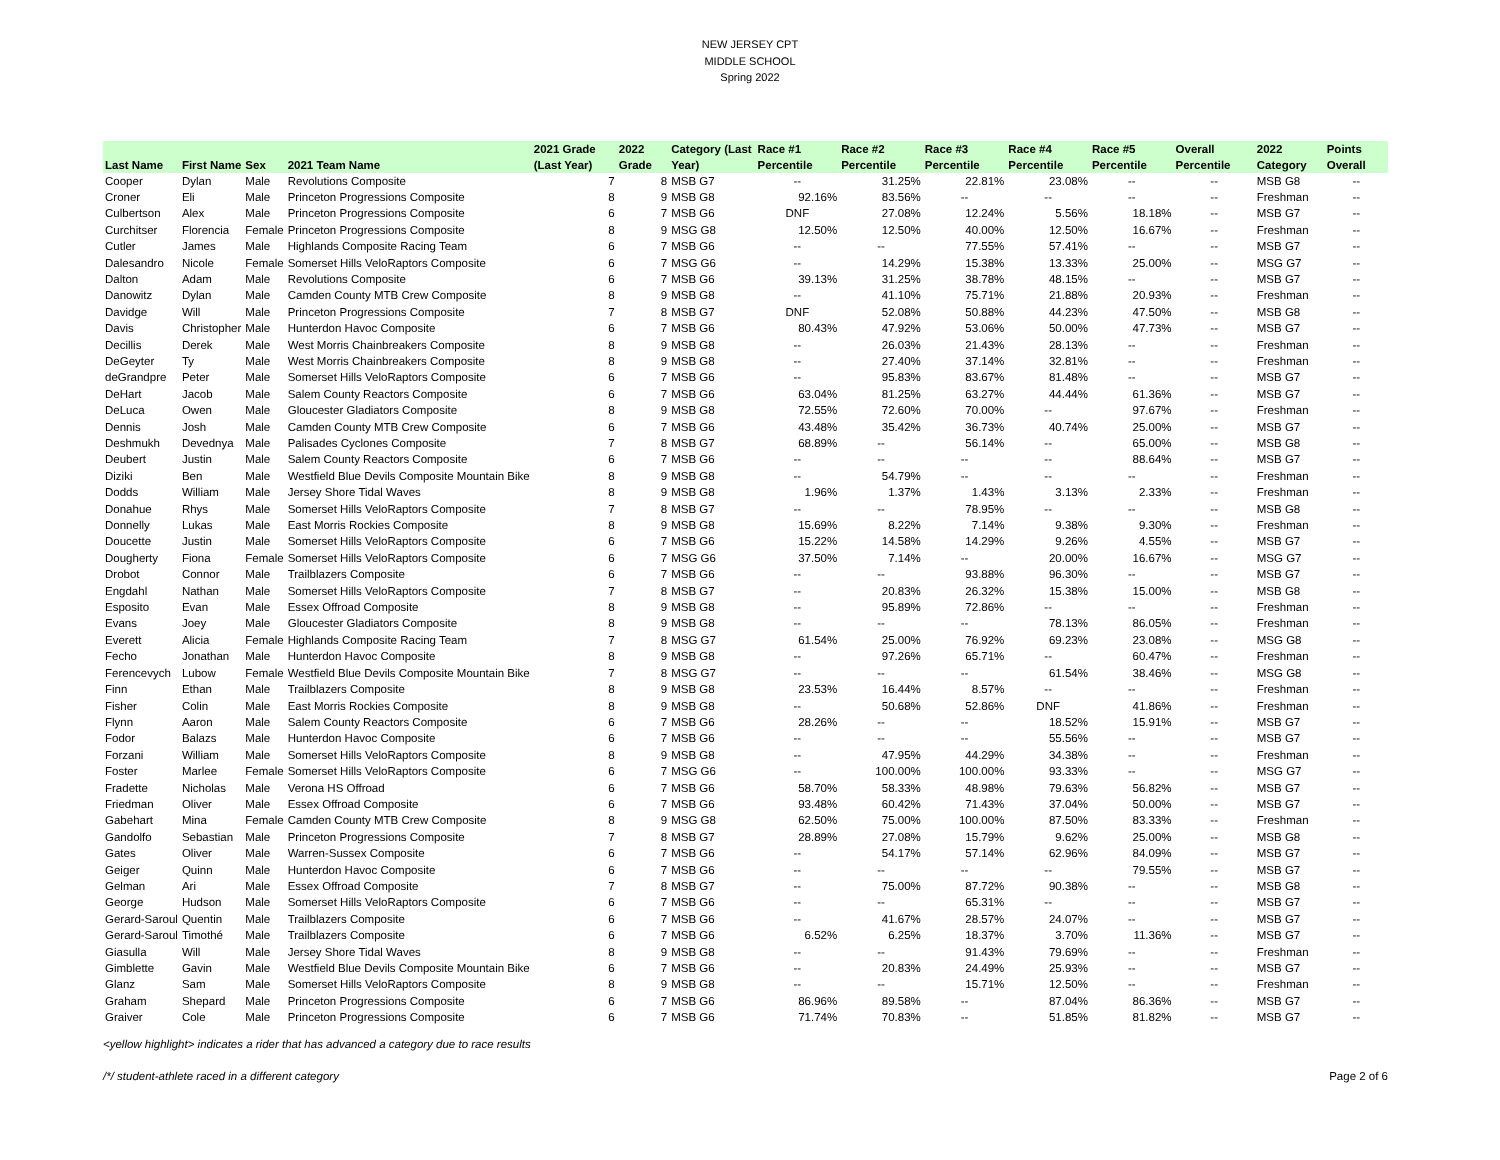NEW JERSEY CPT
MIDDLE SCHOOL
Spring 2022
| Last Name | First Name | Sex | 2021 Team Name | 2021 Grade (Last Year) | 2022 Grade | Category (Last Year) | Race #1 Percentile | Race #2 Percentile | Race #3 Percentile | Race #4 Percentile | Race #5 Percentile | Overall Percentile | 2022 Category | Points Overall |
| --- | --- | --- | --- | --- | --- | --- | --- | --- | --- | --- | --- | --- | --- | --- |
| Cooper | Dylan | Male | Revolutions Composite | 7 | 8 | MSB G7 | -- | 31.25% | 22.81% | 23.08% | -- | -- | MSB G8 | -- |
| Croner | Eli | Male | Princeton Progressions Composite | 8 | 9 | MSB G8 | 92.16% | 83.56% | -- | -- | -- | -- | Freshman | -- |
| Culbertson | Alex | Male | Princeton Progressions Composite | 6 | 7 | MSB G6 | DNF | 27.08% | 12.24% | 5.56% | 18.18% | -- | MSB G7 | -- |
| Curchitser | Florencia | Female | Princeton Progressions Composite | 8 | 9 | MSG G8 | 12.50% | 12.50% | 40.00% | 12.50% | 16.67% | -- | Freshman | -- |
| Cutler | James | Male | Highlands Composite Racing Team | 6 | 7 | MSB G6 | -- | -- | 77.55% | 57.41% | -- | -- | MSB G7 | -- |
| Dalesandro | Nicole | Female | Somerset Hills VeloRaptors Composite | 6 | 7 | MSG G6 | -- | 14.29% | 15.38% | 13.33% | 25.00% | -- | MSG G7 | -- |
| Dalton | Adam | Male | Revolutions Composite | 6 | 7 | MSB G6 | 39.13% | 31.25% | 38.78% | 48.15% | -- | -- | MSB G7 | -- |
| Danowitz | Dylan | Male | Camden County MTB Crew Composite | 8 | 9 | MSB G8 | -- | 41.10% | 75.71% | 21.88% | 20.93% | -- | Freshman | -- |
| Davidge | Will | Male | Princeton Progressions Composite | 7 | 8 | MSB G7 | DNF | 52.08% | 50.88% | 44.23% | 47.50% | -- | MSB G8 | -- |
| Davis | Christopher | Male | Hunterdon Havoc Composite | 6 | 7 | MSB G6 | 80.43% | 47.92% | 53.06% | 50.00% | 47.73% | -- | MSB G7 | -- |
| Decillis | Derek | Male | West Morris Chainbreakers Composite | 8 | 9 | MSB G8 | -- | 26.03% | 21.43% | 28.13% | -- | -- | Freshman | -- |
| DeGeyter | Ty | Male | West Morris Chainbreakers Composite | 8 | 9 | MSB G8 | -- | 27.40% | 37.14% | 32.81% | -- | -- | Freshman | -- |
| deGrandpre | Peter | Male | Somerset Hills VeloRaptors Composite | 6 | 7 | MSB G6 | -- | 95.83% | 83.67% | 81.48% | -- | -- | MSB G7 | -- |
| DeHart | Jacob | Male | Salem County Reactors Composite | 6 | 7 | MSB G6 | 63.04% | 81.25% | 63.27% | 44.44% | 61.36% | -- | MSB G7 | -- |
| DeLuca | Owen | Male | Gloucester Gladiators Composite | 8 | 9 | MSB G8 | 72.55% | 72.60% | 70.00% | -- | 97.67% | -- | Freshman | -- |
| Dennis | Josh | Male | Camden County MTB Crew Composite | 6 | 7 | MSB G6 | 43.48% | 35.42% | 36.73% | 40.74% | 25.00% | -- | MSB G7 | -- |
| Deshmukh | Devednya | Male | Palisades Cyclones Composite | 7 | 8 | MSB G7 | 68.89% | -- | 56.14% | -- | 65.00% | -- | MSB G8 | -- |
| Deubert | Justin | Male | Salem County Reactors Composite | 6 | 7 | MSB G6 | -- | -- | -- | -- | 88.64% | -- | MSB G7 | -- |
| Diziki | Ben | Male | Westfield Blue Devils Composite Mountain Bike | 8 | 9 | MSB G8 | -- | 54.79% | -- | -- | -- | -- | Freshman | -- |
| Dodds | William | Male | Jersey Shore Tidal Waves | 8 | 9 | MSB G8 | 1.96% | 1.37% | 1.43% | 3.13% | 2.33% | -- | Freshman | -- |
| Donahue | Rhys | Male | Somerset Hills VeloRaptors Composite | 7 | 8 | MSB G7 | -- | -- | 78.95% | -- | -- | -- | MSB G8 | -- |
| Donnelly | Lukas | Male | East Morris Rockies Composite | 8 | 9 | MSB G8 | 15.69% | 8.22% | 7.14% | 9.38% | 9.30% | -- | Freshman | -- |
| Doucette | Justin | Male | Somerset Hills VeloRaptors Composite | 6 | 7 | MSB G6 | 15.22% | 14.58% | 14.29% | 9.26% | 4.55% | -- | MSB G7 | -- |
| Dougherty | Fiona | Female | Somerset Hills VeloRaptors Composite | 6 | 7 | MSG G6 | 37.50% | 7.14% | -- | 20.00% | 16.67% | -- | MSG G7 | -- |
| Drobot | Connor | Male | Trailblazers Composite | 6 | 7 | MSB G6 | -- | -- | 93.88% | 96.30% | -- | -- | MSB G7 | -- |
| Engdahl | Nathan | Male | Somerset Hills VeloRaptors Composite | 7 | 8 | MSB G7 | -- | 20.83% | 26.32% | 15.38% | 15.00% | -- | MSB G8 | -- |
| Esposito | Evan | Male | Essex Offroad Composite | 8 | 9 | MSB G8 | -- | 95.89% | 72.86% | -- | -- | -- | Freshman | -- |
| Evans | Joey | Male | Gloucester Gladiators Composite | 8 | 9 | MSB G8 | -- | -- | -- | 78.13% | 86.05% | -- | Freshman | -- |
| Everett | Alicia | Female | Highlands Composite Racing Team | 7 | 8 | MSG G7 | 61.54% | 25.00% | 76.92% | 69.23% | 23.08% | -- | MSG G8 | -- |
| Fecho | Jonathan | Male | Hunterdon Havoc Composite | 8 | 9 | MSB G8 | -- | 97.26% | 65.71% | -- | 60.47% | -- | Freshman | -- |
| Ferencevych | Lubow | Female | Westfield Blue Devils Composite Mountain Bike | 7 | 8 | MSG G7 | -- | -- | -- | 61.54% | 38.46% | -- | MSG G8 | -- |
| Finn | Ethan | Male | Trailblazers Composite | 8 | 9 | MSB G8 | 23.53% | 16.44% | 8.57% | -- | -- | -- | Freshman | -- |
| Fisher | Colin | Male | East Morris Rockies Composite | 8 | 9 | MSB G8 | -- | 50.68% | 52.86% | DNF | 41.86% | -- | Freshman | -- |
| Flynn | Aaron | Male | Salem County Reactors Composite | 6 | 7 | MSB G6 | 28.26% | -- | -- | 18.52% | 15.91% | -- | MSB G7 | -- |
| Fodor | Balazs | Male | Hunterdon Havoc Composite | 6 | 7 | MSB G6 | -- | -- | -- | 55.56% | -- | -- | MSB G7 | -- |
| Forzani | William | Male | Somerset Hills VeloRaptors Composite | 8 | 9 | MSB G8 | -- | 47.95% | 44.29% | 34.38% | -- | -- | Freshman | -- |
| Foster | Marlee | Female | Somerset Hills VeloRaptors Composite | 6 | 7 | MSG G6 | -- | 100.00% | 100.00% | 93.33% | -- | -- | MSG G7 | -- |
| Fradette | Nicholas | Male | Verona HS Offroad | 6 | 7 | MSB G6 | 58.70% | 58.33% | 48.98% | 79.63% | 56.82% | -- | MSB G7 | -- |
| Friedman | Oliver | Male | Essex Offroad Composite | 6 | 7 | MSB G6 | 93.48% | 60.42% | 71.43% | 37.04% | 50.00% | -- | MSB G7 | -- |
| Gabehart | Mina | Female | Camden County MTB Crew Composite | 8 | 9 | MSG G8 | 62.50% | 75.00% | 100.00% | 87.50% | 83.33% | -- | Freshman | -- |
| Gandolfo | Sebastian | Male | Princeton Progressions Composite | 7 | 8 | MSB G7 | 28.89% | 27.08% | 15.79% | 9.62% | 25.00% | -- | MSB G8 | -- |
| Gates | Oliver | Male | Warren-Sussex Composite | 6 | 7 | MSB G6 | -- | 54.17% | 57.14% | 62.96% | 84.09% | -- | MSB G7 | -- |
| Geiger | Quinn | Male | Hunterdon Havoc Composite | 6 | 7 | MSB G6 | -- | -- | -- | -- | 79.55% | -- | MSB G7 | -- |
| Gelman | Ari | Male | Essex Offroad Composite | 7 | 8 | MSB G7 | -- | 75.00% | 87.72% | 90.38% | -- | -- | MSB G8 | -- |
| George | Hudson | Male | Somerset Hills VeloRaptors Composite | 6 | 7 | MSB G6 | -- | -- | 65.31% | -- | -- | -- | MSB G7 | -- |
| Gerard-Saroul | Quentin | Male | Trailblazers Composite | 6 | 7 | MSB G6 | -- | 41.67% | 28.57% | 24.07% | -- | -- | MSB G7 | -- |
| Gerard-Saroul | Timothé | Male | Trailblazers Composite | 6 | 7 | MSB G6 | 6.52% | 6.25% | 18.37% | 3.70% | 11.36% | -- | MSB G7 | -- |
| Giasulla | Will | Male | Jersey Shore Tidal Waves | 8 | 9 | MSB G8 | -- | -- | 91.43% | 79.69% | -- | -- | Freshman | -- |
| Gimblette | Gavin | Male | Westfield Blue Devils Composite Mountain Bike | 6 | 7 | MSB G6 | -- | 20.83% | 24.49% | 25.93% | -- | -- | MSB G7 | -- |
| Glanz | Sam | Male | Somerset Hills VeloRaptors Composite | 8 | 9 | MSB G8 | -- | -- | 15.71% | 12.50% | -- | -- | Freshman | -- |
| Graham | Shepard | Male | Princeton Progressions Composite | 6 | 7 | MSB G6 | 86.96% | 89.58% | -- | 87.04% | 86.36% | -- | MSB G7 | -- |
| Graiver | Cole | Male | Princeton Progressions Composite | 6 | 7 | MSB G6 | 71.74% | 70.83% | -- | 51.85% | 81.82% | -- | MSB G7 | -- |
<yellow highlight> indicates a rider that has advanced a category due to race results
/*/ student-athlete raced in a different category Page 2 of 6